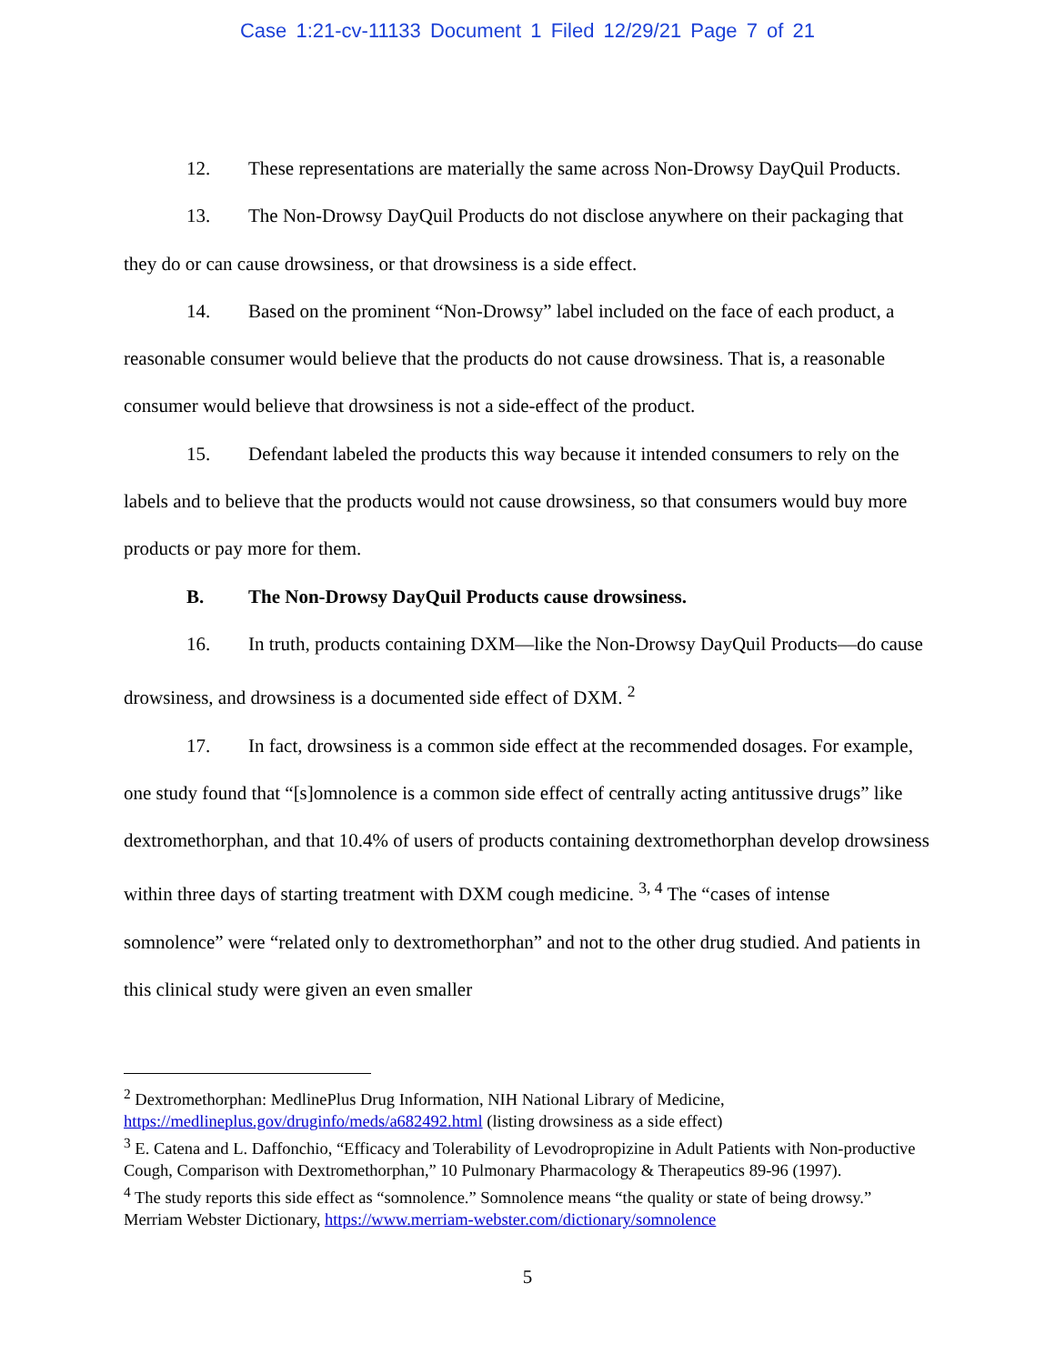Case 1:21-cv-11133 Document 1 Filed 12/29/21 Page 7 of 21
12. These representations are materially the same across Non-Drowsy DayQuil Products.
13. The Non-Drowsy DayQuil Products do not disclose anywhere on their packaging that they do or can cause drowsiness, or that drowsiness is a side effect.
14. Based on the prominent “Non-Drowsy” label included on the face of each product, a reasonable consumer would believe that the products do not cause drowsiness. That is, a reasonable consumer would believe that drowsiness is not a side-effect of the product.
15. Defendant labeled the products this way because it intended consumers to rely on the labels and to believe that the products would not cause drowsiness, so that consumers would buy more products or pay more for them.
B. The Non-Drowsy DayQuil Products cause drowsiness.
16. In truth, products containing DXM—like the Non-Drowsy DayQuil Products—do cause drowsiness, and drowsiness is a documented side effect of DXM. <sup>2</sup>
17. In fact, drowsiness is a common side effect at the recommended dosages. For example, one study found that “[s]omnolence is a common side effect of centrally acting antitussive drugs” like dextromethorphan, and that 10.4% of users of products containing dextromethorphan develop drowsiness within three days of starting treatment with DXM cough medicine. <sup>3, 4</sup> The “cases of intense somnolence” were “related only to dextromethorphan” and not to the other drug studied. And patients in this clinical study were given an even smaller
<sup>2</sup> Dextromethorphan: MedlinePlus Drug Information, NIH National Library of Medicine, https://medlineplus.gov/druginfo/meds/a682492.html (listing drowsiness as a side effect)
<sup>3</sup> E. Catena and L. Daffonchio, “Efficacy and Tolerability of Levodropropizine in Adult Patients with Non-productive Cough, Comparison with Dextromethorphan,” 10 Pulmonary Pharmacology & Therapeutics 89-96 (1997).
<sup>4</sup> The study reports this side effect as “somnolence.” Somnolence means “the quality or state of being drowsy.” Merriam Webster Dictionary, https://www.merriam-webster.com/dictionary/somnolence
5